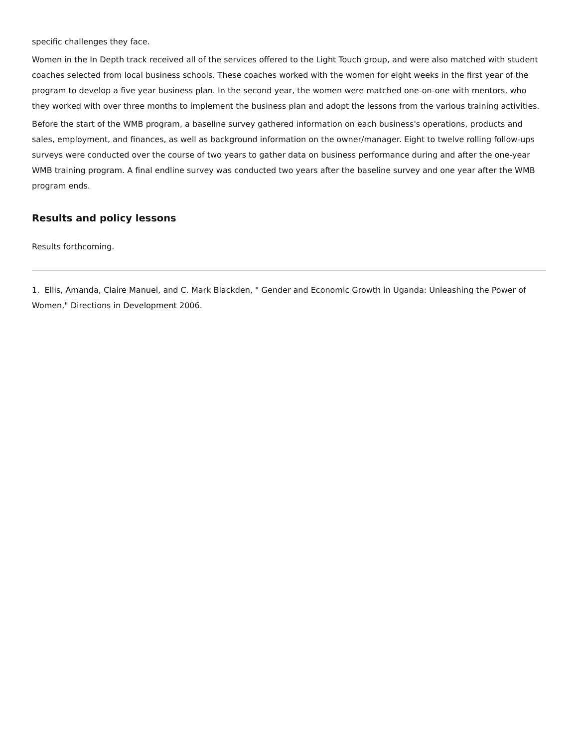specific challenges they face.
Women in the In Depth track received all of the services offered to the Light Touch group, and were also matched with student coaches selected from local business schools. These coaches worked with the women for eight weeks in the first year of the program to develop a five year business plan. In the second year, the women were matched one-on-one with mentors, who they worked with over three months to implement the business plan and adopt the lessons from the various training activities.
Before the start of the WMB program, a baseline survey gathered information on each business's operations, products and sales, employment, and finances, as well as background information on the owner/manager. Eight to twelve rolling follow-ups surveys were conducted over the course of two years to gather data on business performance during and after the one-year WMB training program. A final endline survey was conducted two years after the baseline survey and one year after the WMB program ends.
Results and policy lessons
Results forthcoming.
1. Ellis, Amanda, Claire Manuel, and C. Mark Blackden, " Gender and Economic Growth in Uganda: Unleashing the Power of Women," Directions in Development 2006.